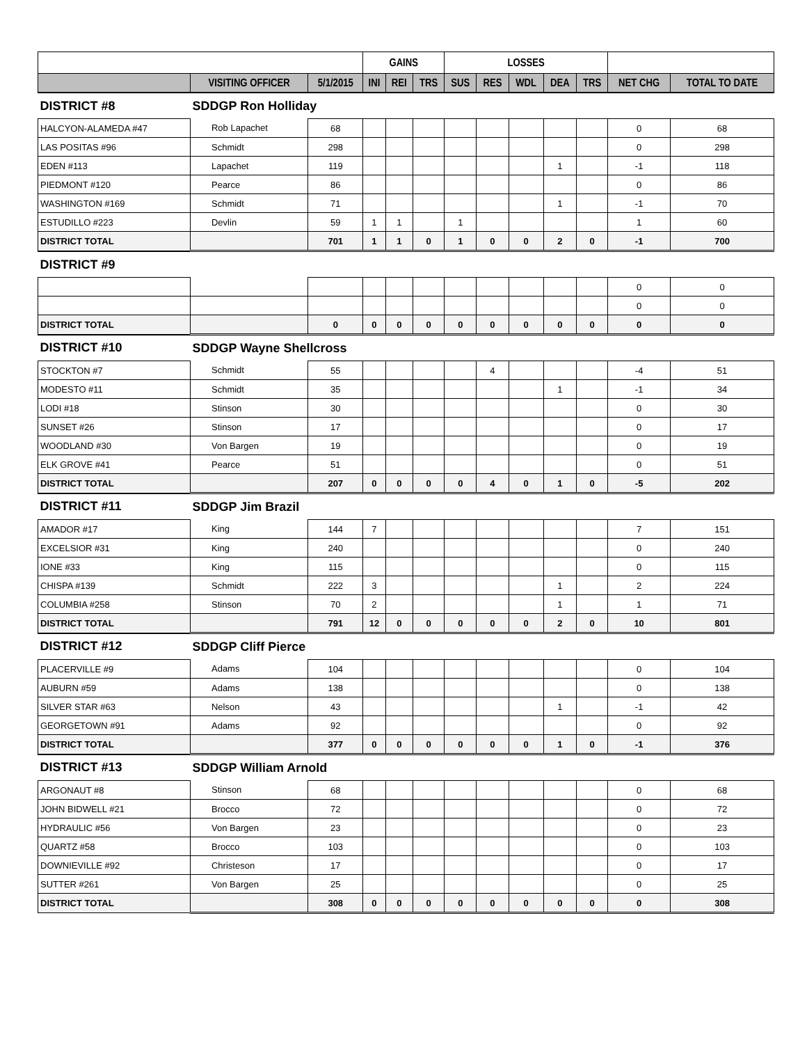| | | | GAINS | | | LOSSES | | | | | | |
| --- | --- | --- | --- | --- | --- | --- | --- | --- | --- | --- | --- | --- |
| | VISITING OFFICER | 5/1/2015 | INI | REI | TRS | SUS | RES | WDL | DEA | TRS | NET CHG | TOTAL TO DATE |
| DISTRICT #8 | SDDGP Ron Holliday | | | | | | | | | | | |
| HALCYON-ALAMEDA #47 | Rob Lapachet | 68 | | | | | | | | | 0 | 68 |
| LAS POSITAS #96 | Schmidt | 298 | | | | | | | | | 0 | 298 |
| EDEN #113 | Lapachet | 119 | | | | | | | 1 | | -1 | 118 |
| PIEDMONT #120 | Pearce | 86 | | | | | | | | | 0 | 86 |
| WASHINGTON #169 | Schmidt | 71 | | | | | | | 1 | | -1 | 70 |
| ESTUDILLO #223 | Devlin | 59 | 1 | 1 | | 1 | | | | | 1 | 60 |
| DISTRICT TOTAL | | 701 | 1 | 1 | 0 | 1 | 0 | 0 | 2 | 0 | -1 | 700 |
| DISTRICT #9 | | | | | | | | | | | | |
| | | | | | | | | | | | 0 | 0 |
| | | | | | | | | | | | 0 | 0 |
| DISTRICT TOTAL | | 0 | 0 | 0 | 0 | 0 | 0 | 0 | 0 | 0 | 0 | 0 |
| DISTRICT #10 | SDDGP Wayne Shellcross | | | | | | | | | | | |
| STOCKTON #7 | Schmidt | 55 | | | | | 4 | | | | -4 | 51 |
| MODESTO #11 | Schmidt | 35 | | | | | | | 1 | | -1 | 34 |
| LODI #18 | Stinson | 30 | | | | | | | | | 0 | 30 |
| SUNSET #26 | Stinson | 17 | | | | | | | | | 0 | 17 |
| WOODLAND #30 | Von Bargen | 19 | | | | | | | | | 0 | 19 |
| ELK GROVE #41 | Pearce | 51 | | | | | | | | | 0 | 51 |
| DISTRICT TOTAL | | 207 | 0 | 0 | 0 | 0 | 4 | 0 | 1 | 0 | -5 | 202 |
| DISTRICT #11 | SDDGP Jim Brazil | | | | | | | | | | | |
| AMADOR #17 | King | 144 | 7 | | | | | | | | 7 | 151 |
| EXCELSIOR #31 | King | 240 | | | | | | | | | 0 | 240 |
| IONE #33 | King | 115 | | | | | | | | | 0 | 115 |
| CHISPA #139 | Schmidt | 222 | 3 | | | | | | 1 | | 2 | 224 |
| COLUMBIA #258 | Stinson | 70 | 2 | | | | | | 1 | | 1 | 71 |
| DISTRICT TOTAL | | 791 | 12 | 0 | 0 | 0 | 0 | 0 | 2 | 0 | 10 | 801 |
| DISTRICT #12 | SDDGP Cliff Pierce | | | | | | | | | | | |
| PLACERVILLE #9 | Adams | 104 | | | | | | | | | 0 | 104 |
| AUBURN #59 | Adams | 138 | | | | | | | | | 0 | 138 |
| SILVER STAR #63 | Nelson | 43 | | | | | | | 1 | | -1 | 42 |
| GEORGETOWN #91 | Adams | 92 | | | | | | | | | 0 | 92 |
| DISTRICT TOTAL | | 377 | 0 | 0 | 0 | 0 | 0 | 0 | 1 | 0 | -1 | 376 |
| DISTRICT #13 | SDDGP William Arnold | | | | | | | | | | | |
| ARGONAUT #8 | Stinson | 68 | | | | | | | | | 0 | 68 |
| JOHN BIDWELL #21 | Brocco | 72 | | | | | | | | | 0 | 72 |
| HYDRAULIC #56 | Von Bargen | 23 | | | | | | | | | 0 | 23 |
| QUARTZ #58 | Brocco | 103 | | | | | | | | | 0 | 103 |
| DOWNIEVILLE #92 | Christeson | 17 | | | | | | | | | 0 | 17 |
| SUTTER #261 | Von Bargen | 25 | | | | | | | | | 0 | 25 |
| DISTRICT TOTAL | | 308 | 0 | 0 | 0 | 0 | 0 | 0 | 0 | 0 | 0 | 308 |